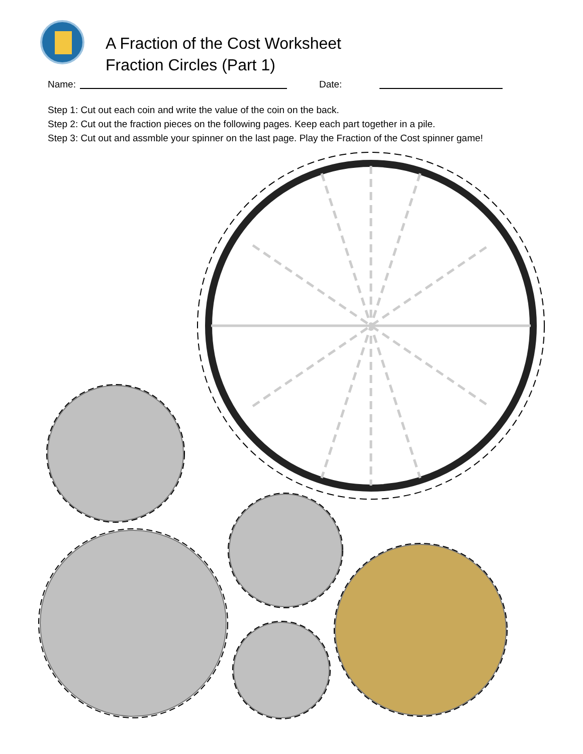A Fraction of the Cost Worksheet
Fraction Circles (Part 1)
Name: Date:
Step 1: Cut out each coin and write the value of the coin on the back.
Step 2: Cut out the fraction pieces on the following pages. Keep each part together in a pile.
Step 3: Cut out and assmble your spinner on the last page. Play the Fraction of the Cost spinner game!